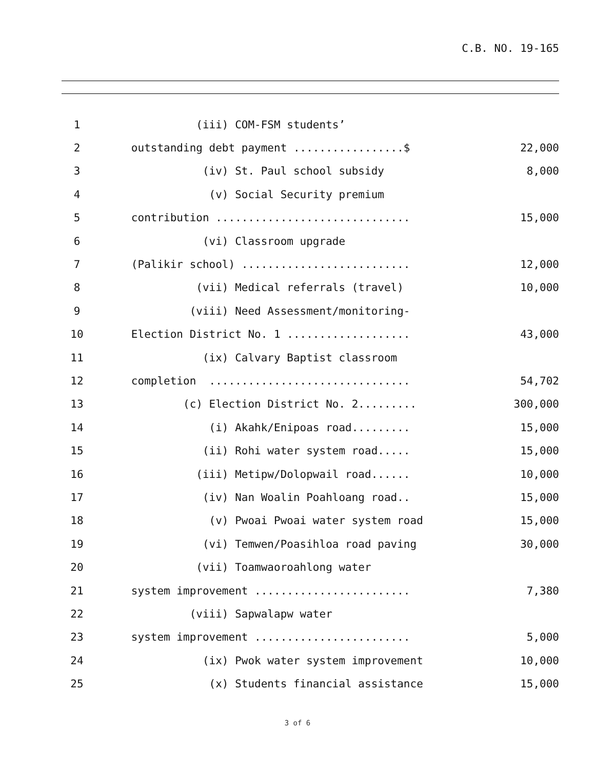C.B. NO. 19-165
| 1 | (iii) COM-FSM students’ | |
| 2 | outstanding debt payment .................$ | 22,000 |
| 3 | (iv) St. Paul school subsidy | 8,000 |
| 4 | (v) Social Security premium | |
| 5 | contribution .............................. | 15,000 |
| 6 | (vi) Classroom upgrade | |
| 7 | (Palikir school) .......................... | 12,000 |
| 8 | (vii) Medical referrals (travel) | 10,000 |
| 9 | (viii) Need Assessment/monitoring- | |
| 10 | Election District No. 1 ................... | 43,000 |
| 11 | (ix) Calvary Baptist classroom | |
| 12 | completion ............................... | 54,702 |
| 13 | (c) Election District No. 2......... | 300,000 |
| 14 | (i) Akahk/Enipoas road......... | 15,000 |
| 15 | (ii) Rohi water system road..... | 15,000 |
| 16 | (iii) Metipw/Dolopwail road...... | 10,000 |
| 17 | (iv) Nan Woalin Poahloang road.. | 15,000 |
| 18 | (v) Pwoai Pwoai water system road | 15,000 |
| 19 | (vi) Temwen/Poasihloa road paving | 30,000 |
| 20 | (vii) Toamwaoroahlong water | |
| 21 | system improvement ........................ | 7,380 |
| 22 | (viii) Sapwalapw water | |
| 23 | system improvement ........................ | 5,000 |
| 24 | (ix) Pwok water system improvement | 10,000 |
| 25 | (x) Students financial assistance | 15,000 |
3 of 6